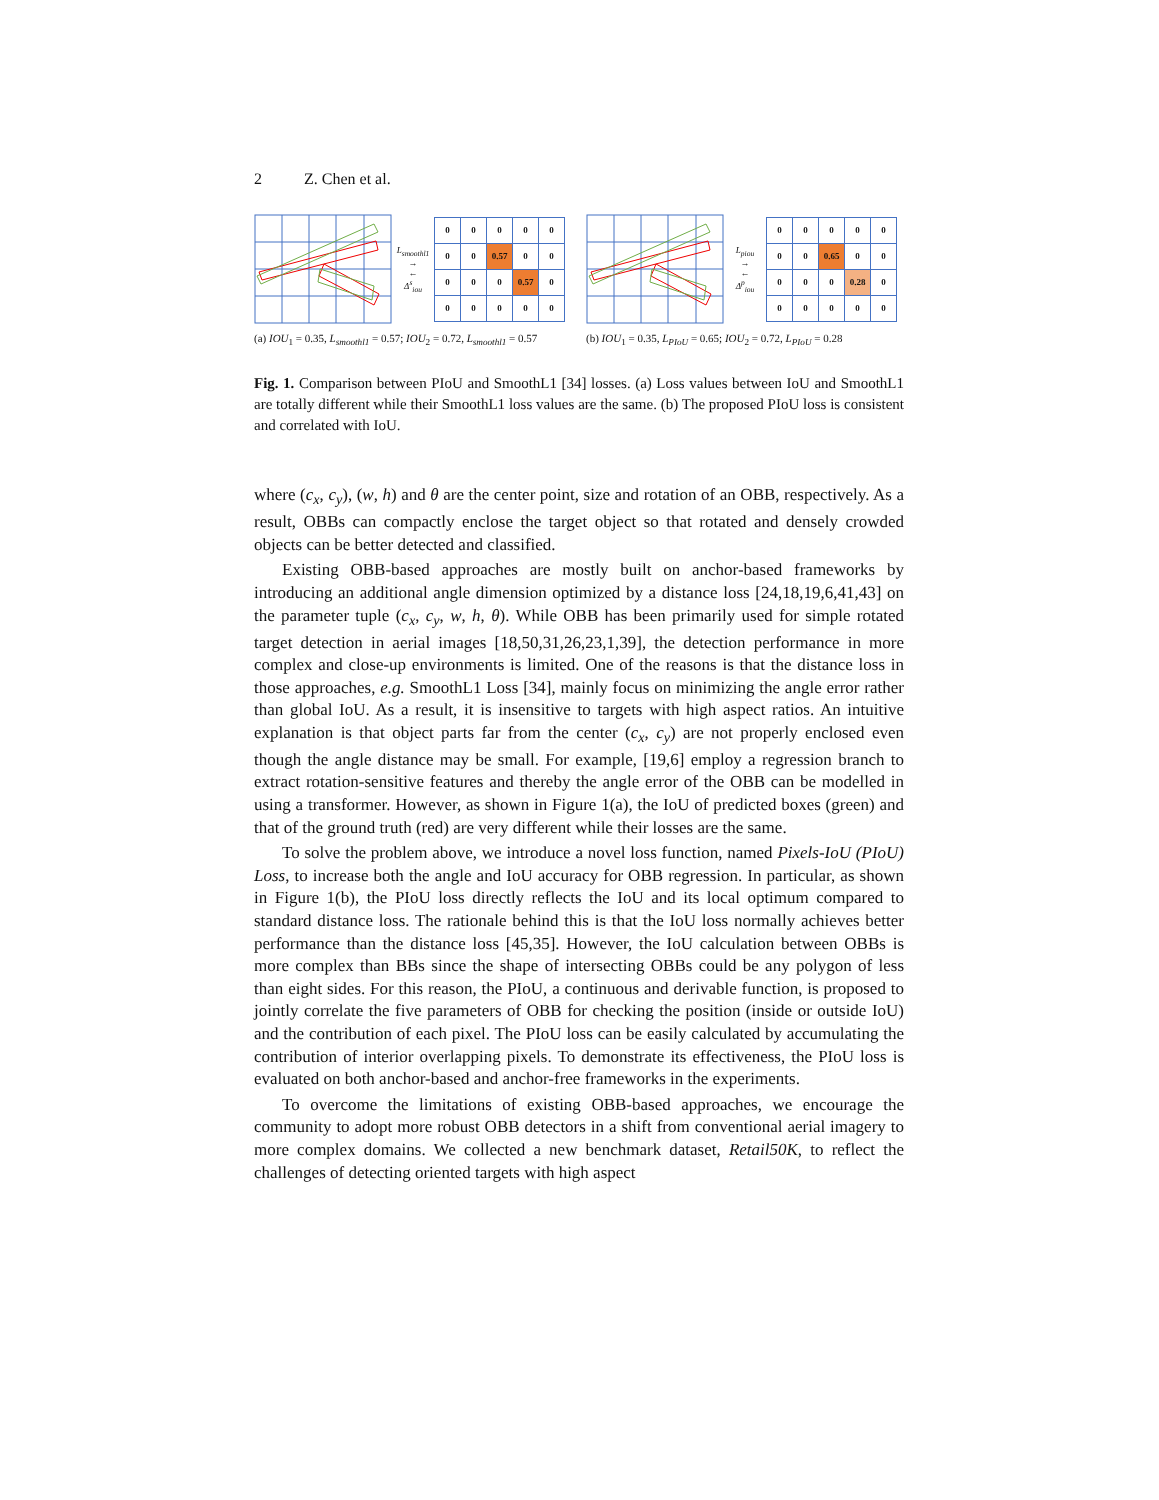2 Z. Chen et al.
L<sub>smoothl1</sub>
→
←
Δ<sup>s</sup><sub>iou</sub>
| 0 | 0 | 0 | 0 | 0 |
| 0 | 0 | 0.57 | 0 | 0 |
| 0 | 0 | 0 | 0.57 | 0 |
| 0 | 0 | 0 | 0 | 0 |
(a) IOU<sub>1</sub> = 0.35, L<sub>smoothl1</sub> = 0.57; IOU<sub>2</sub> = 0.72, L<sub>smoothl1</sub> = 0.57
L<sub>piou</sub>
→
←
Δ<sup>p</sup><sub>iou</sub>
| 0 | 0 | 0 | 0 | 0 |
| 0 | 0 | 0.65 | 0 | 0 |
| 0 | 0 | 0 | 0.28 | 0 |
| 0 | 0 | 0 | 0 | 0 |
(b) IOU<sub>1</sub> = 0.35, L<sub>PIoU</sub> = 0.65; IOU<sub>2</sub> = 0.72, L<sub>PIoU</sub> = 0.28
Fig. 1. Comparison between PIoU and SmoothL1 [34] losses. (a) Loss values between IoU and SmoothL1 are totally different while their SmoothL1 loss values are the same. (b) The proposed PIoU loss is consistent and correlated with IoU.
where (c<sub>x</sub>, c<sub>y</sub>), (w, h) and θ are the center point, size and rotation of an OBB, respectively. As a result, OBBs can compactly enclose the target object so that rotated and densely crowded objects can be better detected and classified.
Existing OBB-based approaches are mostly built on anchor-based frameworks by introducing an additional angle dimension optimized by a distance loss [24,18,19,6,41,43] on the parameter tuple (c<sub>x</sub>, c<sub>y</sub>, w, h, θ). While OBB has been primarily used for simple rotated target detection in aerial images [18,50,31,26,23,1,39], the detection performance in more complex and close-up environments is limited. One of the reasons is that the distance loss in those approaches, e.g. SmoothL1 Loss [34], mainly focus on minimizing the angle error rather than global IoU. As a result, it is insensitive to targets with high aspect ratios. An intuitive explanation is that object parts far from the center (c<sub>x</sub>, c<sub>y</sub>) are not properly enclosed even though the angle distance may be small. For example, [19,6] employ a regression branch to extract rotation-sensitive features and thereby the angle error of the OBB can be modelled in using a transformer. However, as shown in Figure 1(a), the IoU of predicted boxes (green) and that of the ground truth (red) are very different while their losses are the same.
To solve the problem above, we introduce a novel loss function, named Pixels-IoU (PIoU) Loss, to increase both the angle and IoU accuracy for OBB regression. In particular, as shown in Figure 1(b), the PIoU loss directly reflects the IoU and its local optimum compared to standard distance loss. The rationale behind this is that the IoU loss normally achieves better performance than the distance loss [45,35]. However, the IoU calculation between OBBs is more complex than BBs since the shape of intersecting OBBs could be any polygon of less than eight sides. For this reason, the PIoU, a continuous and derivable function, is proposed to jointly correlate the five parameters of OBB for checking the position (inside or outside IoU) and the contribution of each pixel. The PIoU loss can be easily calculated by accumulating the contribution of interior overlapping pixels. To demonstrate its effectiveness, the PIoU loss is evaluated on both anchor-based and anchor-free frameworks in the experiments.
To overcome the limitations of existing OBB-based approaches, we encourage the community to adopt more robust OBB detectors in a shift from conventional aerial imagery to more complex domains. We collected a new benchmark dataset, Retail50K, to reflect the challenges of detecting oriented targets with high aspect